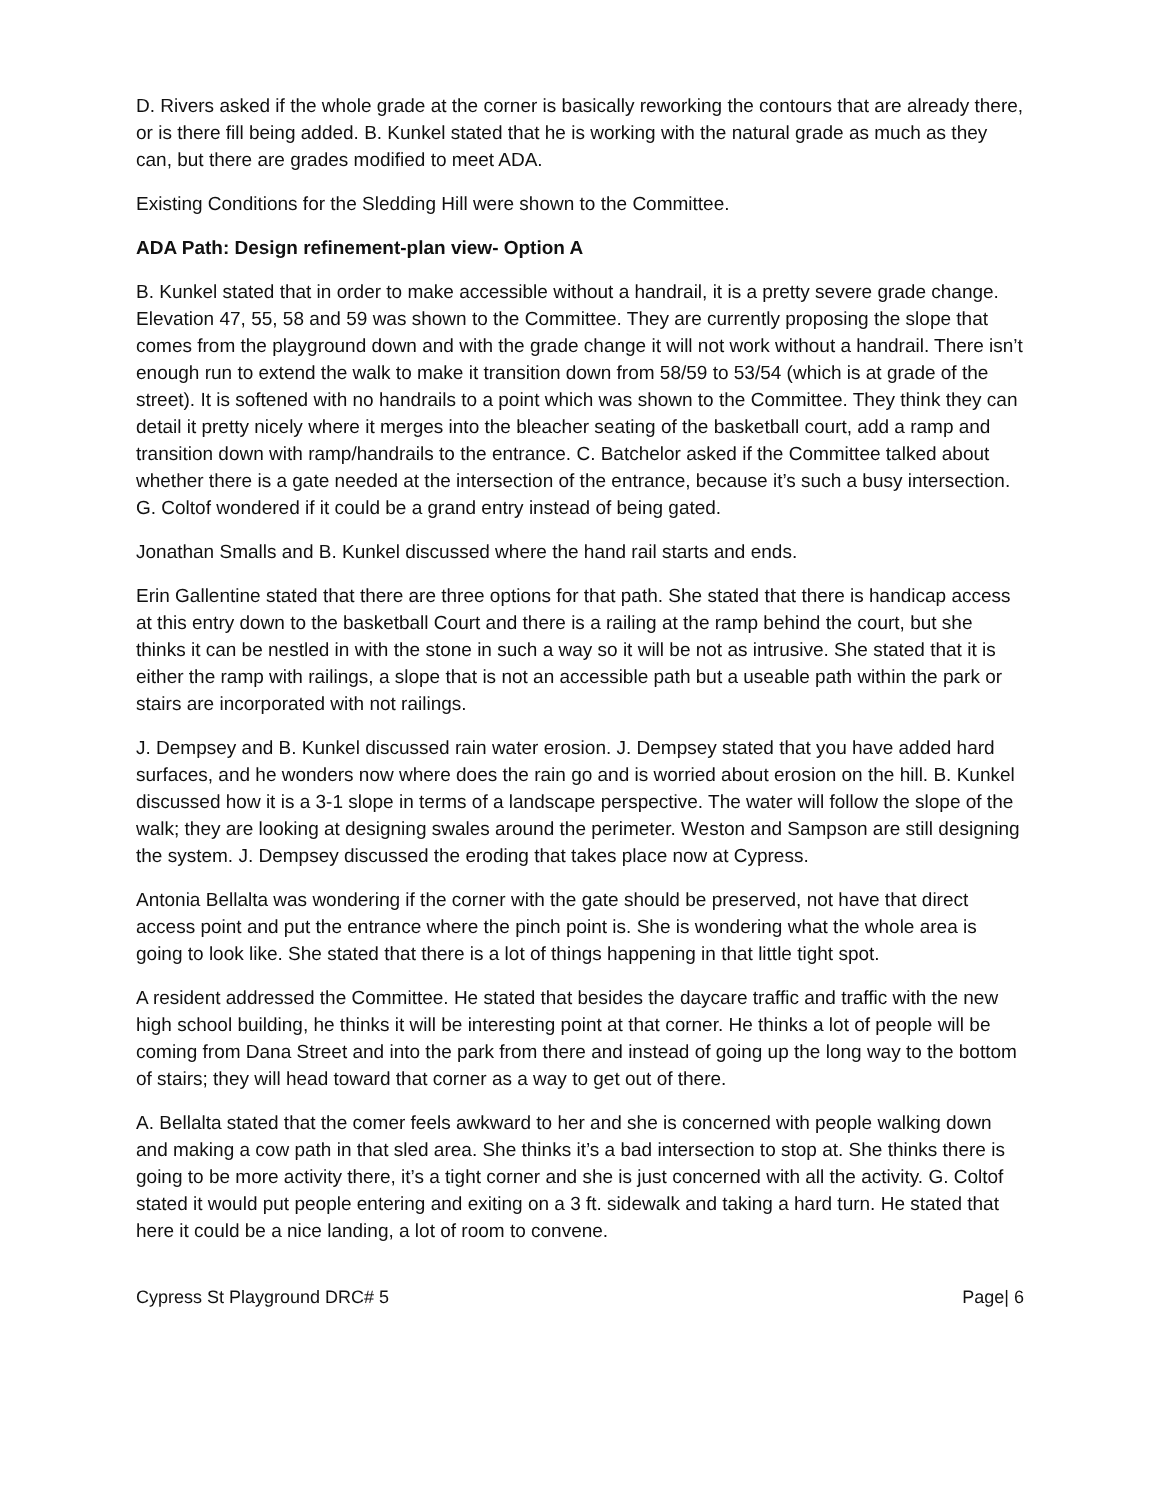D. Rivers asked if the whole grade at the corner is basically reworking the contours that are already there, or is there fill being added. B. Kunkel stated that he is working with the natural grade as much as they can, but there are grades modified to meet ADA.
Existing Conditions for the Sledding Hill were shown to the Committee.
ADA Path: Design refinement-plan view- Option A
B. Kunkel stated that in order to make accessible without a handrail, it is a pretty severe grade change. Elevation 47, 55, 58 and 59 was shown to the Committee. They are currently proposing the slope that comes from the playground down and with the grade change it will not work without a handrail. There isn’t enough run to extend the walk to make it transition down from 58/59 to 53/54 (which is at grade of the street). It is softened with no handrails to a point which was shown to the Committee. They think they can detail it pretty nicely where it merges into the bleacher seating of the basketball court, add a ramp and transition down with ramp/handrails to the entrance. C. Batchelor asked if the Committee talked about whether there is a gate needed at the intersection of the entrance, because it’s such a busy intersection. G. Coltof wondered if it could be a grand entry instead of being gated.
Jonathan Smalls and B. Kunkel discussed where the hand rail starts and ends.
Erin Gallentine stated that there are three options for that path. She stated that there is handicap access at this entry down to the basketball Court and there is a railing at the ramp behind the court, but she thinks it can be nestled in with the stone in such a way so it will be not as intrusive. She stated that it is either the ramp with railings, a slope that is not an accessible path but a useable path within the park or stairs are incorporated with not railings.
J. Dempsey and B. Kunkel discussed rain water erosion. J. Dempsey stated that you have added hard surfaces, and he wonders now where does the rain go and is worried about erosion on the hill. B. Kunkel discussed how it is a 3-1 slope in terms of a landscape perspective. The water will follow the slope of the walk; they are looking at designing swales around the perimeter. Weston and Sampson are still designing the system. J. Dempsey discussed the eroding that takes place now at Cypress.
Antonia Bellalta was wondering if the corner with the gate should be preserved, not have that direct access point and put the entrance where the pinch point is. She is wondering what the whole area is going to look like. She stated that there is a lot of things happening in that little tight spot.
A resident addressed the Committee. He stated that besides the daycare traffic and traffic with the new high school building, he thinks it will be interesting point at that corner. He thinks a lot of people will be coming from Dana Street and into the park from there and instead of going up the long way to the bottom of stairs; they will head toward that corner as a way to get out of there.
A. Bellalta stated that the comer feels awkward to her and she is concerned with people walking down and making a cow path in that sled area. She thinks it’s a bad intersection to stop at. She thinks there is going to be more activity there, it’s a tight corner and she is just concerned with all the activity. G. Coltof stated it would put people entering and exiting on a 3 ft. sidewalk and taking a hard turn. He stated that here it could be a nice landing, a lot of room to convene.
Cypress St Playground DRC# 5 Page| 6